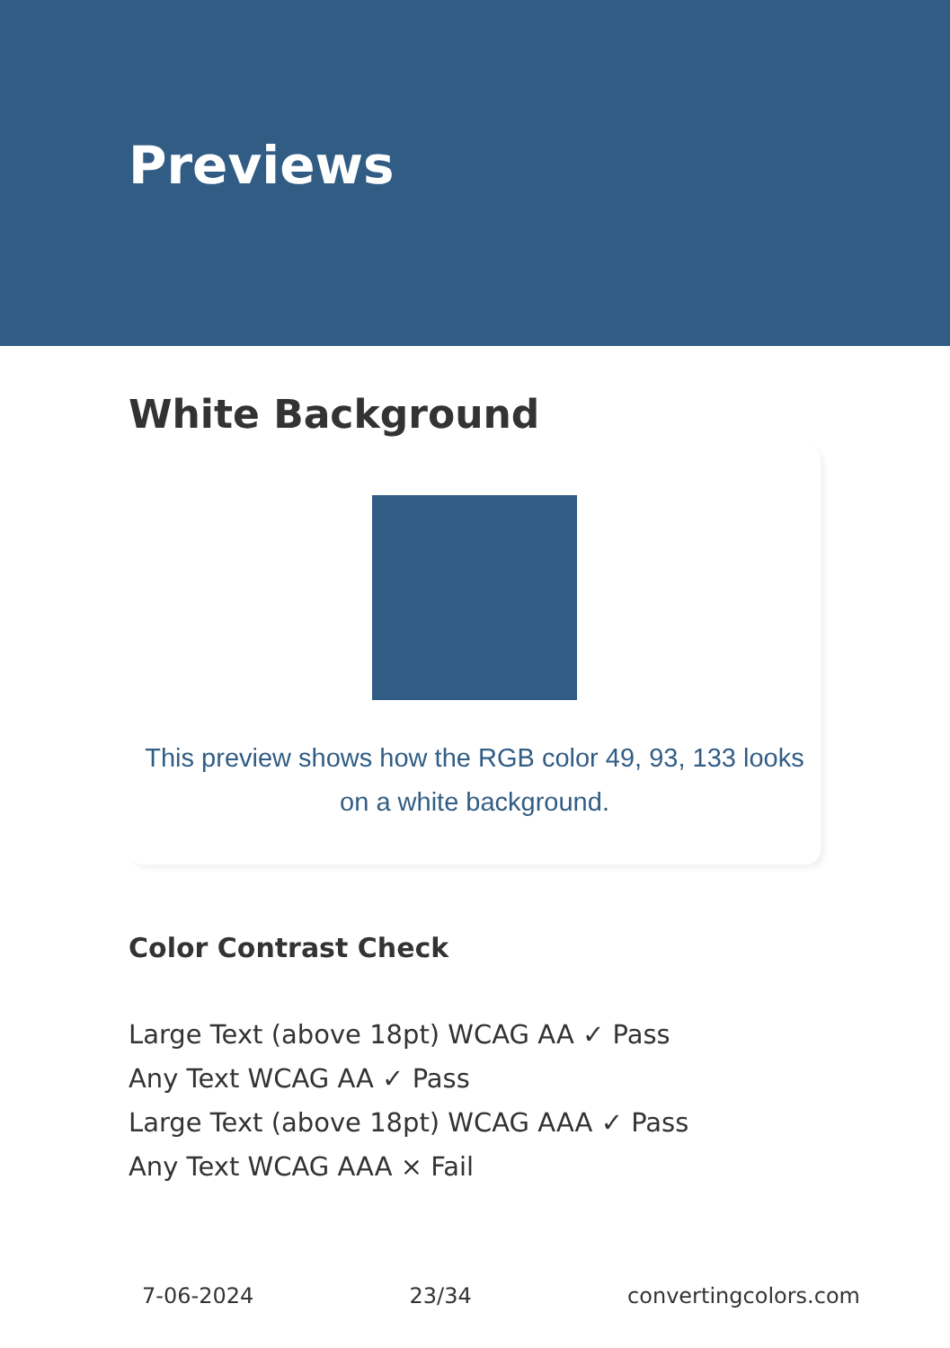Previews
White Background
This preview shows how the RGB color 49, 93, 133 looks on a white background.
Color Contrast Check
Large Text (above 18pt) WCAG AA ✓ Pass
Any Text WCAG AA ✓ Pass
Large Text (above 18pt) WCAG AAA ✓ Pass
Any Text WCAG AAA × Fail
7-06-2024 23/34 convertingcolors.com